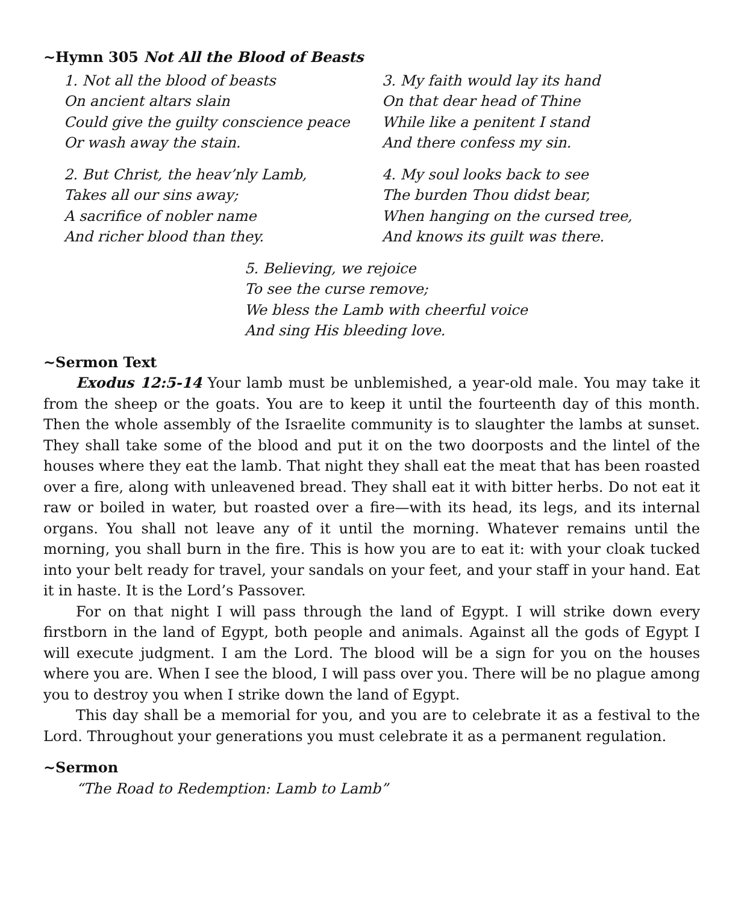~Hymn 305 Not All the Blood of Beasts
1. Not all the blood of beasts
On ancient altars slain
Could give the guilty conscience peace
Or wash away the stain.
2. But Christ, the heav’nly Lamb,
Takes all our sins away;
A sacrifice of nobler name
And richer blood than they.
3. My faith would lay its hand
On that dear head of Thine
While like a penitent I stand
And there confess my sin.
4. My soul looks back to see
The burden Thou didst bear,
When hanging on the cursed tree,
And knows its guilt was there.
5. Believing, we rejoice
To see the curse remove;
We bless the Lamb with cheerful voice
And sing His bleeding love.
~Sermon Text
Exodus 12:5-14 Your lamb must be unblemished, a year-old male. You may take it from the sheep or the goats. You are to keep it until the fourteenth day of this month. Then the whole assembly of the Israelite community is to slaughter the lambs at sunset. They shall take some of the blood and put it on the two doorposts and the lintel of the houses where they eat the lamb. That night they shall eat the meat that has been roasted over a fire, along with unleavened bread. They shall eat it with bitter herbs. Do not eat it raw or boiled in water, but roasted over a fire—with its head, its legs, and its internal organs. You shall not leave any of it until the morning. Whatever remains until the morning, you shall burn in the fire. This is how you are to eat it: with your cloak tucked into your belt ready for travel, your sandals on your feet, and your staff in your hand. Eat it in haste. It is the Lord’s Passover.
For on that night I will pass through the land of Egypt. I will strike down every firstborn in the land of Egypt, both people and animals. Against all the gods of Egypt I will execute judgment. I am the Lord. The blood will be a sign for you on the houses where you are. When I see the blood, I will pass over you. There will be no plague among you to destroy you when I strike down the land of Egypt.
This day shall be a memorial for you, and you are to celebrate it as a festival to the Lord. Throughout your generations you must celebrate it as a permanent regulation.
~Sermon
“The Road to Redemption: Lamb to Lamb”